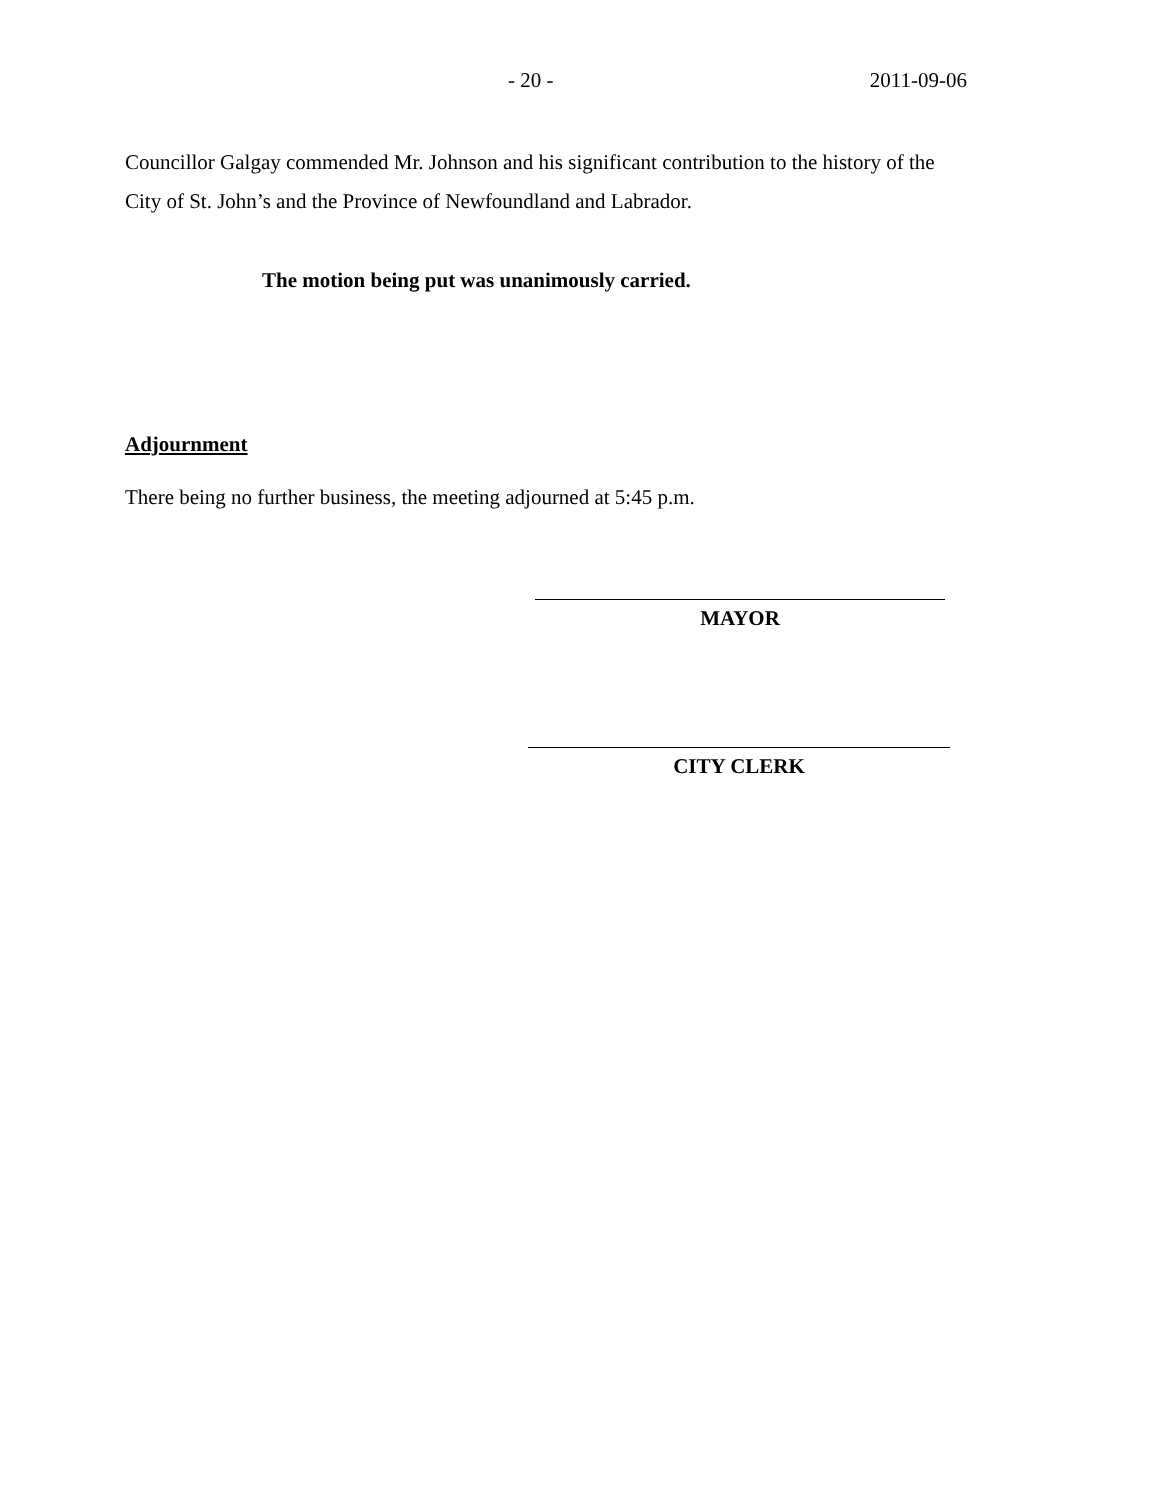- 20 - 2011-09-06
Councillor Galgay commended Mr. Johnson and his significant contribution to the history of the City of St. John’s and the Province of Newfoundland and Labrador.
The motion being put was unanimously carried.
Adjournment
There being no further business, the meeting adjourned at 5:45 p.m.
MAYOR
CITY CLERK